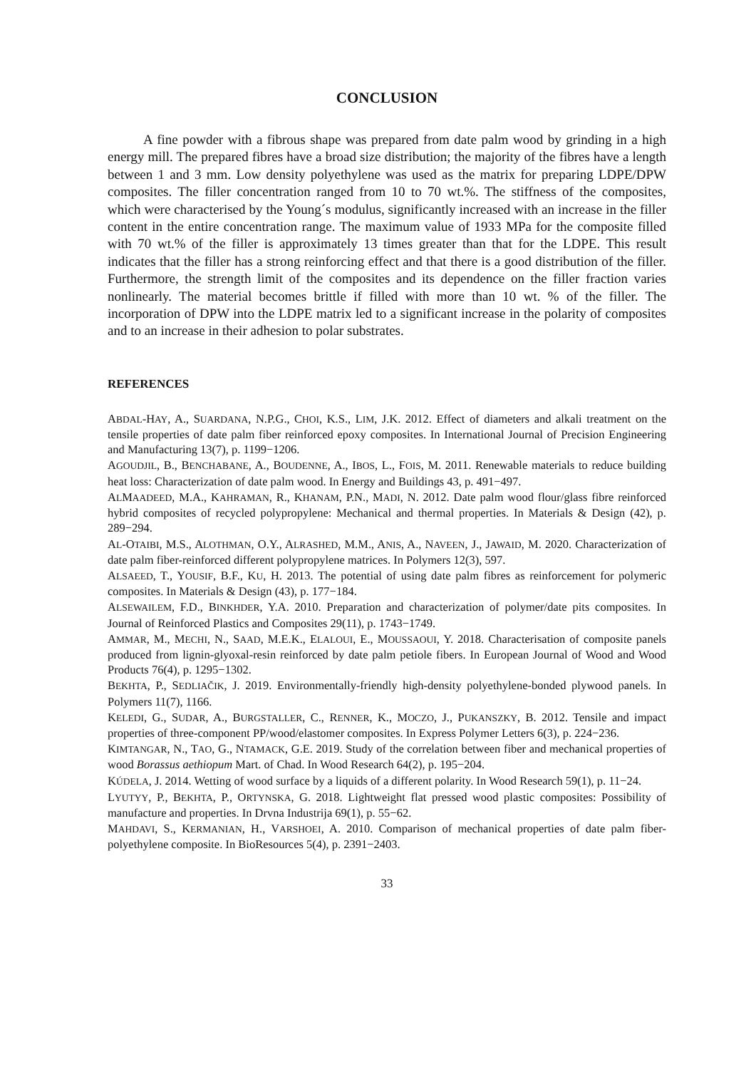CONCLUSION
A fine powder with a fibrous shape was prepared from date palm wood by grinding in a high energy mill. The prepared fibres have a broad size distribution; the majority of the fibres have a length between 1 and 3 mm. Low density polyethylene was used as the matrix for preparing LDPE/DPW composites. The filler concentration ranged from 10 to 70 wt.%. The stiffness of the composites, which were characterised by the Young´s modulus, significantly increased with an increase in the filler content in the entire concentration range. The maximum value of 1933 MPa for the composite filled with 70 wt.% of the filler is approximately 13 times greater than that for the LDPE. This result indicates that the filler has a strong reinforcing effect and that there is a good distribution of the filler. Furthermore, the strength limit of the composites and its dependence on the filler fraction varies nonlinearly. The material becomes brittle if filled with more than 10 wt. % of the filler. The incorporation of DPW into the LDPE matrix led to a significant increase in the polarity of composites and to an increase in their adhesion to polar substrates.
REFERENCES
ABDAL-HAY, A., SUARDANA, N.P.G., CHOI, K.S., LIM, J.K. 2012. Effect of diameters and alkali treatment on the tensile properties of date palm fiber reinforced epoxy composites. In International Journal of Precision Engineering and Manufacturing 13(7), p. 1199−1206.
AGOUDJIL, B., BENCHABANE, A., BOUDENNE, A., IBOS, L., FOIS, M. 2011. Renewable materials to reduce building heat loss: Characterization of date palm wood. In Energy and Buildings 43, p. 491−497.
ALMAADEED, M.A., KAHRAMAN, R., KHANAM, P.N., MADI, N. 2012. Date palm wood flour/glass fibre reinforced hybrid composites of recycled polypropylene: Mechanical and thermal properties. In Materials & Design (42), p. 289−294.
AL-OTAIBI, M.S., ALOTHMAN, O.Y., ALRASHED, M.M., ANIS, A., NAVEEN, J., JAWAID, M. 2020. Characterization of date palm fiber-reinforced different polypropylene matrices. In Polymers 12(3), 597.
ALSAEED, T., YOUSIF, B.F., KU, H. 2013. The potential of using date palm fibres as reinforcement for polymeric composites. In Materials & Design (43), p. 177−184.
ALSEWAILEM, F.D., BINKHDER, Y.A. 2010. Preparation and characterization of polymer/date pits composites. In Journal of Reinforced Plastics and Composites 29(11), p. 1743−1749.
AMMAR, M., MECHI, N., SAAD, M.E.K., ELALOUI, E., MOUSSAOUI, Y. 2018. Characterisation of composite panels produced from lignin-glyoxal-resin reinforced by date palm petiole fibers. In European Journal of Wood and Wood Products 76(4), p. 1295−1302.
BEKHTA, P., SEDLIAČIK, J. 2019. Environmentally-friendly high-density polyethylene-bonded plywood panels. In Polymers 11(7), 1166.
KELEDI, G., SUDAR, A., BURGSTALLER, C., RENNER, K., MOCZO, J., PUKANSZKY, B. 2012. Tensile and impact properties of three-component PP/wood/elastomer composites. In Express Polymer Letters 6(3), p. 224−236.
KIMTANGAR, N., TAO, G., NTAMACK, G.E. 2019. Study of the correlation between fiber and mechanical properties of wood Borassus aethiopum Mart. of Chad. In Wood Research 64(2), p. 195−204.
KÚDELA, J. 2014. Wetting of wood surface by a liquids of a different polarity. In Wood Research 59(1), p. 11−24.
LYUTYY, P., BEKHTA, P., ORTYNSKA, G. 2018. Lightweight flat pressed wood plastic composites: Possibility of manufacture and properties. In Drvna Industrija 69(1), p. 55−62.
MAHDAVI, S., KERMANIAN, H., VARSHOEI, A. 2010. Comparison of mechanical properties of date palm fiber-polyethylene composite. In BioResources 5(4), p. 2391−2403.
33